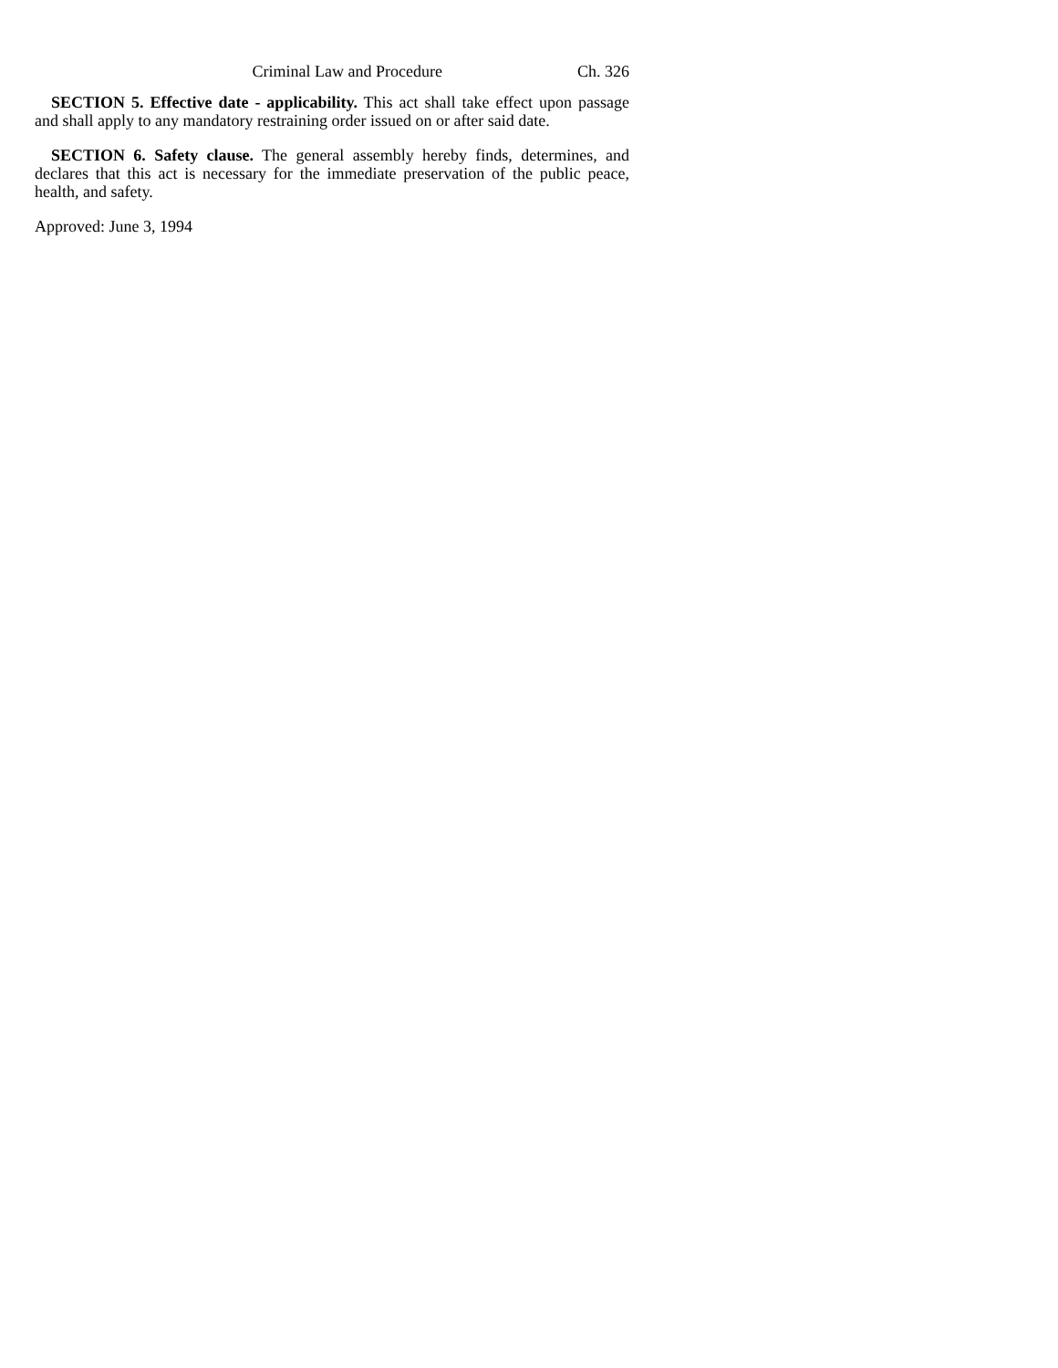Criminal Law and Procedure Ch. 326
SECTION 5. Effective date - applicability. This act shall take effect upon passage and shall apply to any mandatory restraining order issued on or after said date.
SECTION 6. Safety clause. The general assembly hereby finds, determines, and declares that this act is necessary for the immediate preservation of the public peace, health, and safety.
Approved: June 3, 1994